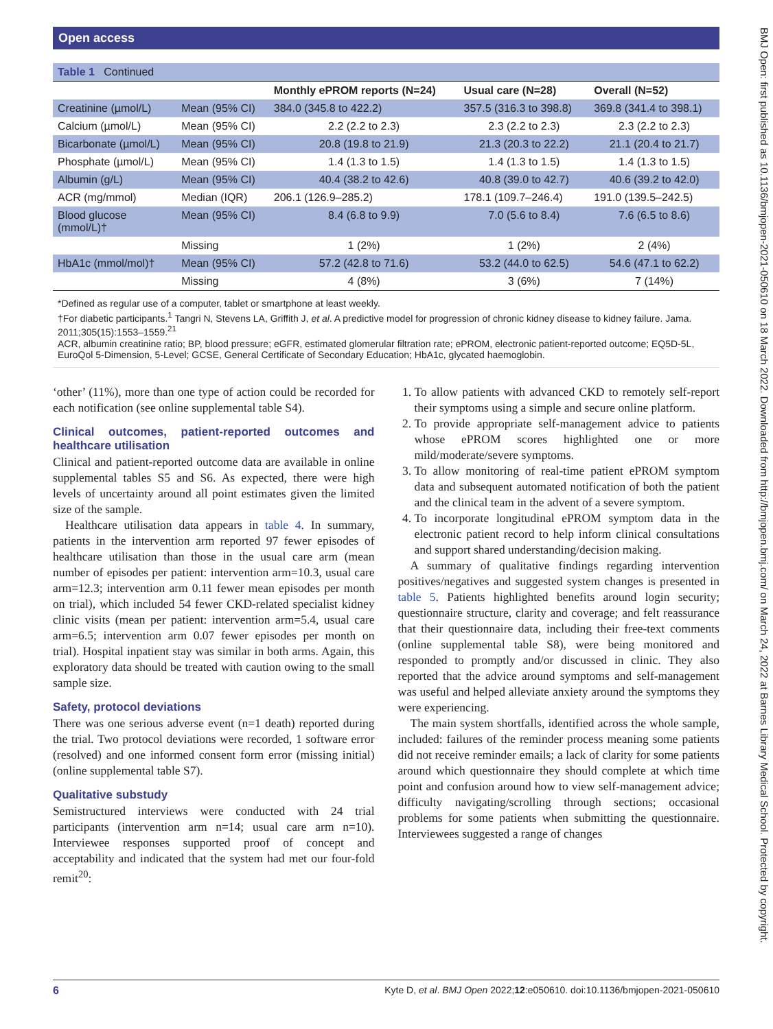Open access
BMJ Open: first published as 10.1136/bmjopen-2021-050610 on 18 March 2022. Downloaded from http://bmjopen.bmj.com/ on March 24, 2022 at Barnes Library Medical School. Protected by copyright.
| Table 1 Continued | | | | |
| | | Monthly ePROM reports (N=24) | Usual care (N=28) | Overall (N=52) |
| Creatinine (µmol/L) | Mean (95% CI) | 384.0 (345.8 to 422.2) | 357.5 (316.3 to 398.8) | 369.8 (341.4 to 398.1) |
| Calcium (µmol/L) | Mean (95% CI) | 2.2 (2.2 to 2.3) | 2.3 (2.2 to 2.3) | 2.3 (2.2 to 2.3) |
| Bicarbonate (µmol/L) | Mean (95% CI) | 20.8 (19.8 to 21.9) | 21.3 (20.3 to 22.2) | 21.1 (20.4 to 21.7) |
| Phosphate (µmol/L) | Mean (95% CI) | 1.4 (1.3 to 1.5) | 1.4 (1.3 to 1.5) | 1.4 (1.3 to 1.5) |
| Albumin (g/L) | Mean (95% CI) | 40.4 (38.2 to 42.6) | 40.8 (39.0 to 42.7) | 40.6 (39.2 to 42.0) |
| ACR (mg/mmol) | Median (IQR) | 206.1 (126.9–285.2) | 178.1 (109.7–246.4) | 191.0 (139.5–242.5) |
| Blood glucose (mmol/L)† | Mean (95% CI) | 8.4 (6.8 to 9.9) | 7.0 (5.6 to 8.4) | 7.6 (6.5 to 8.6) |
| | Missing | 1 (2%) | 1 (2%) | 2 (4%) |
| HbA1c (mmol/mol)† | Mean (95% CI) | 57.2 (42.8 to 71.6) | 53.2 (44.0 to 62.5) | 54.6 (47.1 to 62.2) |
| | Missing | 4 (8%) | 3 (6%) | 7 (14%) |
*Defined as regular use of a computer, tablet or smartphone at least weekly.
†For diabetic participants.<sup>1</sup> Tangri N, Stevens LA, Griffith J, et al. A predictive model for progression of chronic kidney disease to kidney failure. Jama. 2011;305(15):1553–1559.<sup>21</sup>
ACR, albumin creatinine ratio; BP, blood pressure; eGFR, estimated glomerular filtration rate; ePROM, electronic patient-reported outcome; EQ5D-5L, EuroQol 5-Dimension, 5-Level; GCSE, General Certificate of Secondary Education; HbA1c, glycated haemoglobin.
‘other’ (11%), more than one type of action could be recorded for each notification (see online supplemental table S4).
Clinical outcomes, patient-reported outcomes and healthcare utilisation
Clinical and patient-reported outcome data are available in online supplemental tables S5 and S6. As expected, there were high levels of uncertainty around all point estimates given the limited size of the sample.
Healthcare utilisation data appears in table 4. In summary, patients in the intervention arm reported 97 fewer episodes of healthcare utilisation than those in the usual care arm (mean number of episodes per patient: intervention arm=10.3, usual care arm=12.3; intervention arm 0.11 fewer mean episodes per month on trial), which included 54 fewer CKD-related specialist kidney clinic visits (mean per patient: intervention arm=5.4, usual care arm=6.5; intervention arm 0.07 fewer episodes per month on trial). Hospital inpatient stay was similar in both arms. Again, this exploratory data should be treated with caution owing to the small sample size.
Safety, protocol deviations
There was one serious adverse event (n=1 death) reported during the trial. Two protocol deviations were recorded, 1 software error (resolved) and one informed consent form error (missing initial) (online supplemental table S7).
Qualitative substudy
Semistructured interviews were conducted with 24 trial participants (intervention arm n=14; usual care arm n=10). Interviewee responses supported proof of concept and acceptability and indicated that the system had met our four-fold remit<sup>20</sup>:
1. To allow patients with advanced CKD to remotely self-report their symptoms using a simple and secure online platform.
2. To provide appropriate self-management advice to patients whose ePROM scores highlighted one or more mild/moderate/severe symptoms.
3. To allow monitoring of real-time patient ePROM symptom data and subsequent automated notification of both the patient and the clinical team in the advent of a severe symptom.
4. To incorporate longitudinal ePROM symptom data in the electronic patient record to help inform clinical consultations and support shared understanding/decision making.
A summary of qualitative findings regarding intervention positives/negatives and suggested system changes is presented in table 5. Patients highlighted benefits around login security; questionnaire structure, clarity and coverage; and felt reassurance that their questionnaire data, including their free-text comments (online supplemental table S8), were being monitored and responded to promptly and/or discussed in clinic. They also reported that the advice around symptoms and self-management was useful and helped alleviate anxiety around the symptoms they were experiencing.
The main system shortfalls, identified across the whole sample, included: failures of the reminder process meaning some patients did not receive reminder emails; a lack of clarity for some patients around which questionnaire they should complete at which time point and confusion around how to view self-management advice; difficulty navigating/scrolling through sections; occasional problems for some patients when submitting the questionnaire. Interviewees suggested a range of changes
6 Kyte D, et al. BMJ Open 2022;12:e050610. doi:10.1136/bmjopen-2021-050610